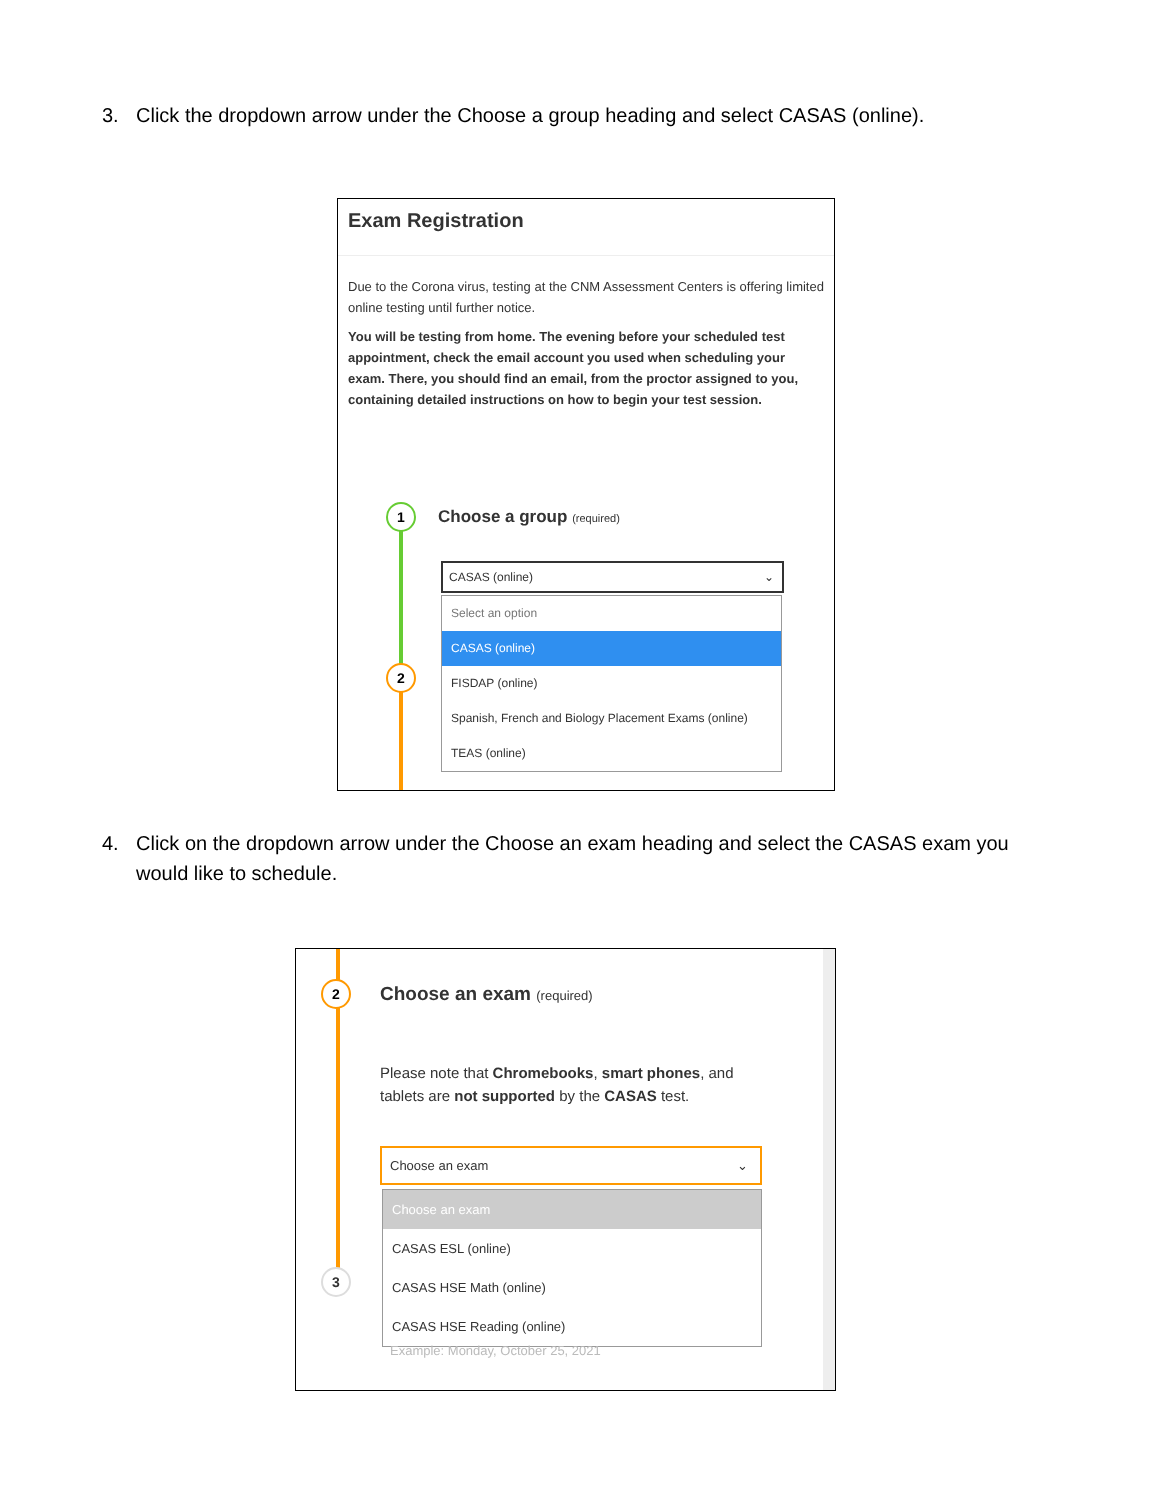3. Click the dropdown arrow under the Choose a group heading and select CASAS (online).
Exam Registration
Due to the Corona virus, testing at the CNM Assessment Centers is offering limited online testing until further notice.
You will be testing from home. The evening before your scheduled test appointment, check the email account you used when scheduling your exam. There, you should find an email, from the proctor assigned to you, containing detailed instructions on how to begin your test session.
1
2
Choose a group (required)
CASAS (online) ⌄
Select an option
CASAS (online)
FISDAP (online)
Spanish, French and Biology Placement Exams (online)
TEAS (online)
4. Click on the dropdown arrow under the Choose an exam heading and select the CASAS exam you would like to schedule.
2
3
Choose an exam (required)
Please note that Chromebooks, smart phones, and tablets are not supported by the CASAS test.
Choose an exam ⌄
Choose an exam
CASAS ESL (online)
CASAS HSE Math (online)
CASAS HSE Reading (online)
Example: Monday, October 25, 2021